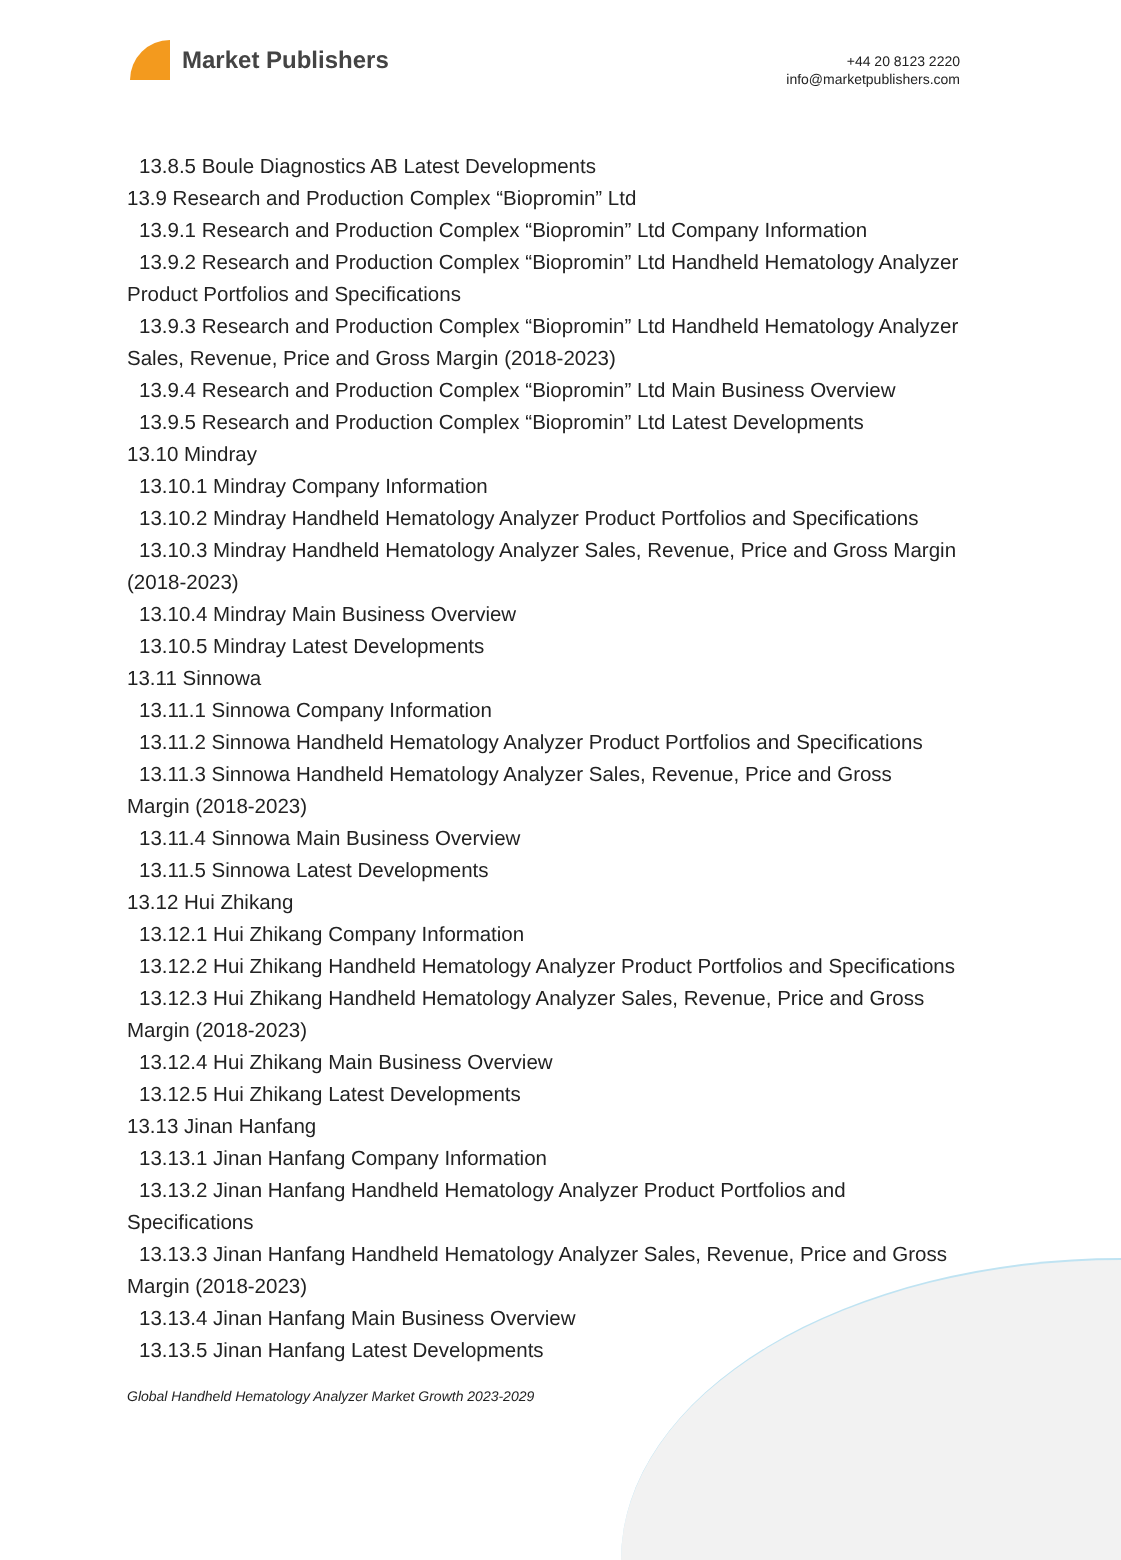Market Publishers
+44 20 8123 2220
info@marketpublishers.com
13.8.5 Boule Diagnostics AB Latest Developments
13.9 Research and Production Complex “Biopromin” Ltd
13.9.1 Research and Production Complex “Biopromin” Ltd Company Information
13.9.2 Research and Production Complex “Biopromin” Ltd Handheld Hematology Analyzer Product Portfolios and Specifications
13.9.3 Research and Production Complex “Biopromin” Ltd Handheld Hematology Analyzer Sales, Revenue, Price and Gross Margin (2018-2023)
13.9.4 Research and Production Complex “Biopromin” Ltd Main Business Overview
13.9.5 Research and Production Complex “Biopromin” Ltd Latest Developments
13.10 Mindray
13.10.1 Mindray Company Information
13.10.2 Mindray Handheld Hematology Analyzer Product Portfolios and Specifications
13.10.3 Mindray Handheld Hematology Analyzer Sales, Revenue, Price and Gross Margin (2018-2023)
13.10.4 Mindray Main Business Overview
13.10.5 Mindray Latest Developments
13.11 Sinnowa
13.11.1 Sinnowa Company Information
13.11.2 Sinnowa Handheld Hematology Analyzer Product Portfolios and Specifications
13.11.3 Sinnowa Handheld Hematology Analyzer Sales, Revenue, Price and Gross Margin (2018-2023)
13.11.4 Sinnowa Main Business Overview
13.11.5 Sinnowa Latest Developments
13.12 Hui Zhikang
13.12.1 Hui Zhikang Company Information
13.12.2 Hui Zhikang Handheld Hematology Analyzer Product Portfolios and Specifications
13.12.3 Hui Zhikang Handheld Hematology Analyzer Sales, Revenue, Price and Gross Margin (2018-2023)
13.12.4 Hui Zhikang Main Business Overview
13.12.5 Hui Zhikang Latest Developments
13.13 Jinan Hanfang
13.13.1 Jinan Hanfang Company Information
13.13.2 Jinan Hanfang Handheld Hematology Analyzer Product Portfolios and Specifications
13.13.3 Jinan Hanfang Handheld Hematology Analyzer Sales, Revenue, Price and Gross Margin (2018-2023)
13.13.4 Jinan Hanfang Main Business Overview
13.13.5 Jinan Hanfang Latest Developments
Global Handheld Hematology Analyzer Market Growth 2023-2029